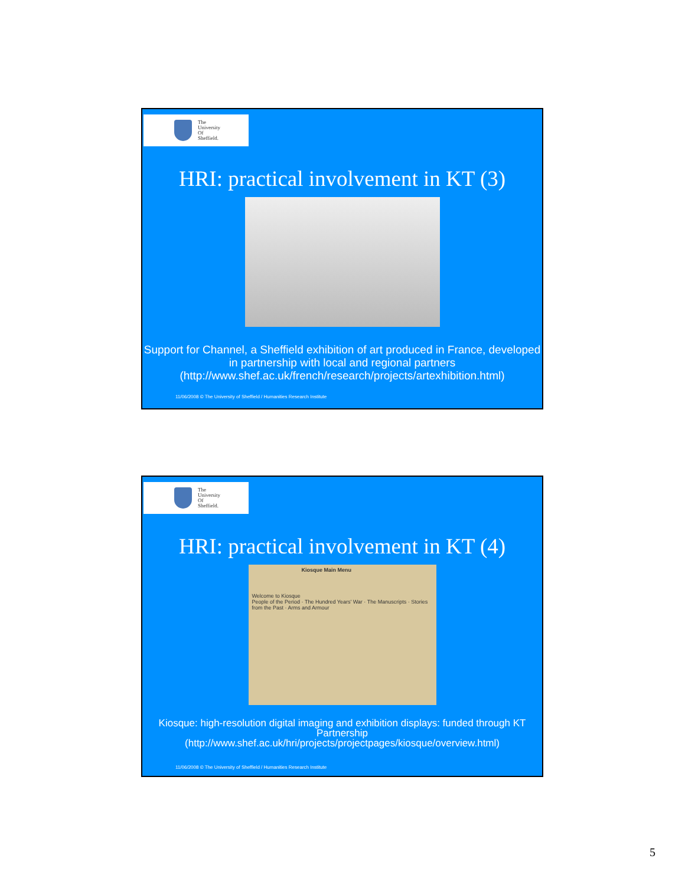The
University
Of
Sheffield.
HRI: practical involvement in KT (3)
Support for Channel, a Sheffield exhibition of art produced in France, developed in partnership with local and regional partners
(http://www.shef.ac.uk/french/research/projects/artexhibition.html)
11/06/2008 © The University of Sheffield / Humanities Research Institute
The
University
Of
Sheffield.
HRI: practical involvement in KT (4)
Kiosque Main Menu
Welcome to Kiosque
People of the Period · The Hundred Years' War · The Manuscripts · Stories from the Past · Arms and Armour
Kiosque: high-resolution digital imaging and exhibition displays: funded through KT Partnership
(http://www.shef.ac.uk/hri/projects/projectpages/kiosque/overview.html)
11/06/2008 © The University of Sheffield / Humanities Research Institute
5